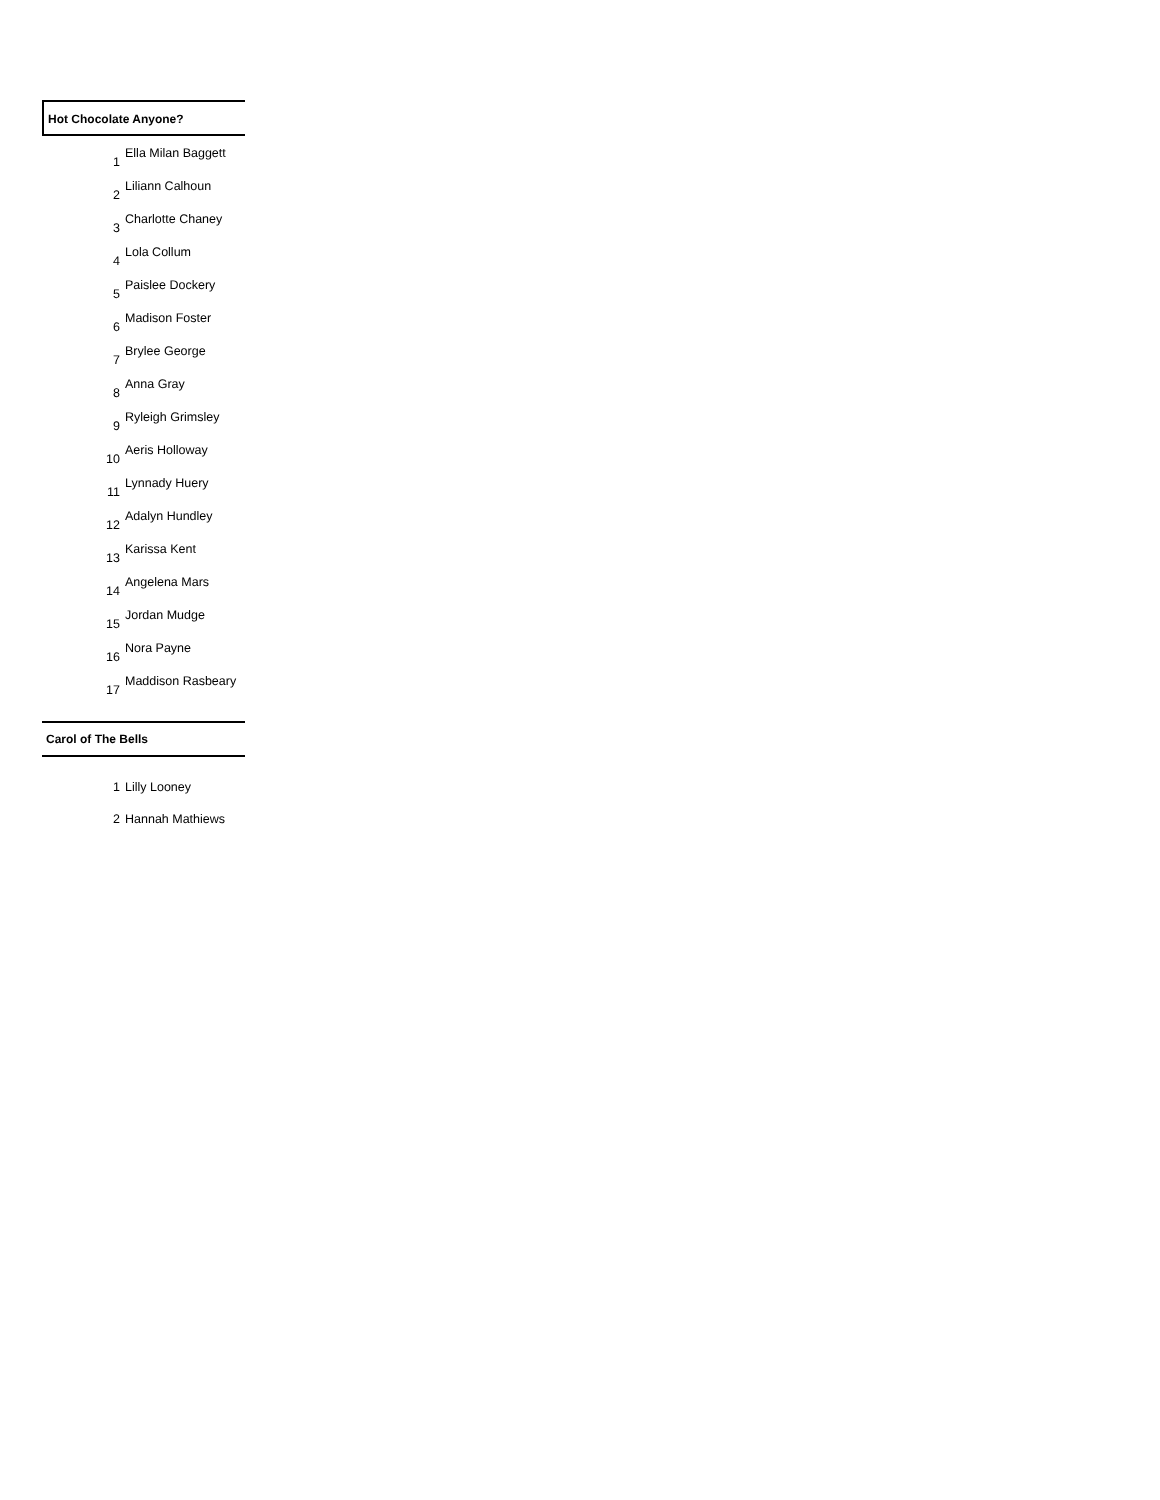Hot Chocolate Anyone?
| 1 | Ella Milan Baggett |
| 2 | Liliann Calhoun |
| 3 | Charlotte Chaney |
| 4 | Lola Collum |
| 5 | Paislee Dockery |
| 6 | Madison Foster |
| 7 | Brylee George |
| 8 | Anna Gray |
| 9 | Ryleigh Grimsley |
| 10 | Aeris Holloway |
| 11 | Lynnady Huery |
| 12 | Adalyn Hundley |
| 13 | Karissa Kent |
| 14 | Angelena Mars |
| 15 | Jordan Mudge |
| 16 | Nora Payne |
| 17 | Maddison Rasbeary |
Carol of The Bells
| 1 | Lilly Looney |
| 2 | Hannah Mathiews |